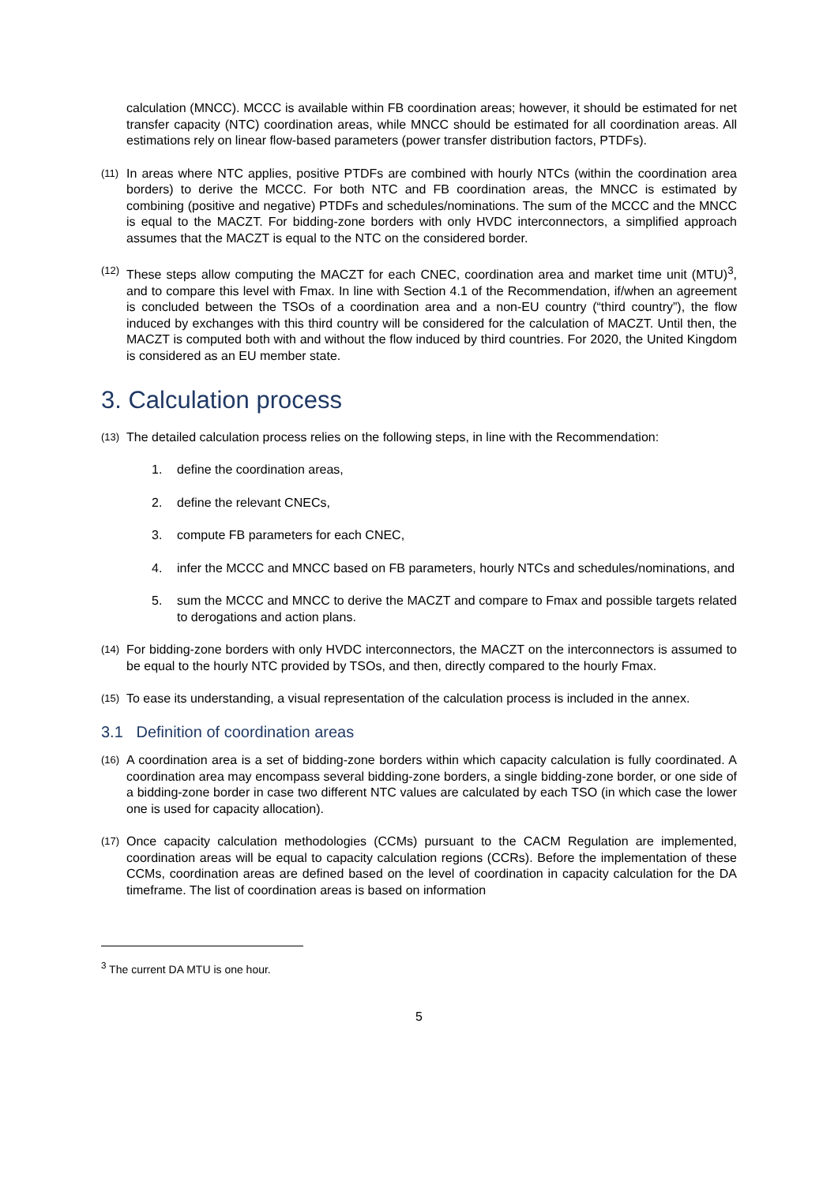calculation (MNCC). MCCC is available within FB coordination areas; however, it should be estimated for net transfer capacity (NTC) coordination areas, while MNCC should be estimated for all coordination areas. All estimations rely on linear flow-based parameters (power transfer distribution factors, PTDFs).
(11)
In areas where NTC applies, positive PTDFs are combined with hourly NTCs (within the coordination area borders) to derive the MCCC. For both NTC and FB coordination areas, the MNCC is estimated by combining (positive and negative) PTDFs and schedules/nominations. The sum of the MCCC and the MNCC is equal to the MACZT. For bidding-zone borders with only HVDC interconnectors, a simplified approach assumes that the MACZT is equal to the NTC on the considered border.
(12)
These steps allow computing the MACZT for each CNEC, coordination area and market time unit (MTU)<sup>3</sup>, and to compare this level with Fmax. In line with Section 4.1 of the Recommendation, if/when an agreement is concluded between the TSOs of a coordination area and a non-EU country (“third country”), the flow induced by exchanges with this third country will be considered for the calculation of MACZT. Until then, the MACZT is computed both with and without the flow induced by third countries. For 2020, the United Kingdom is considered as an EU member state.
3. Calculation process
(13)
The detailed calculation process relies on the following steps, in line with the Recommendation:
1. define the coordination areas,
2. define the relevant CNECs,
3. compute FB parameters for each CNEC,
4. infer the MCCC and MNCC based on FB parameters, hourly NTCs and schedules/nominations, and
5. sum the MCCC and MNCC to derive the MACZT and compare to Fmax and possible targets related to derogations and action plans.
(14)
For bidding-zone borders with only HVDC interconnectors, the MACZT on the interconnectors is assumed to be equal to the hourly NTC provided by TSOs, and then, directly compared to the hourly Fmax.
(15)
To ease its understanding, a visual representation of the calculation process is included in the annex.
3.1 Definition of coordination areas
(16)
A coordination area is a set of bidding-zone borders within which capacity calculation is fully coordinated. A coordination area may encompass several bidding-zone borders, a single bidding-zone border, or one side of a bidding-zone border in case two different NTC values are calculated by each TSO (in which case the lower one is used for capacity allocation).
(17)
Once capacity calculation methodologies (CCMs) pursuant to the CACM Regulation are implemented, coordination areas will be equal to capacity calculation regions (CCRs). Before the implementation of these CCMs, coordination areas are defined based on the level of coordination in capacity calculation for the DA timeframe. The list of coordination areas is based on information
<sup>3</sup> The current DA MTU is one hour.
5